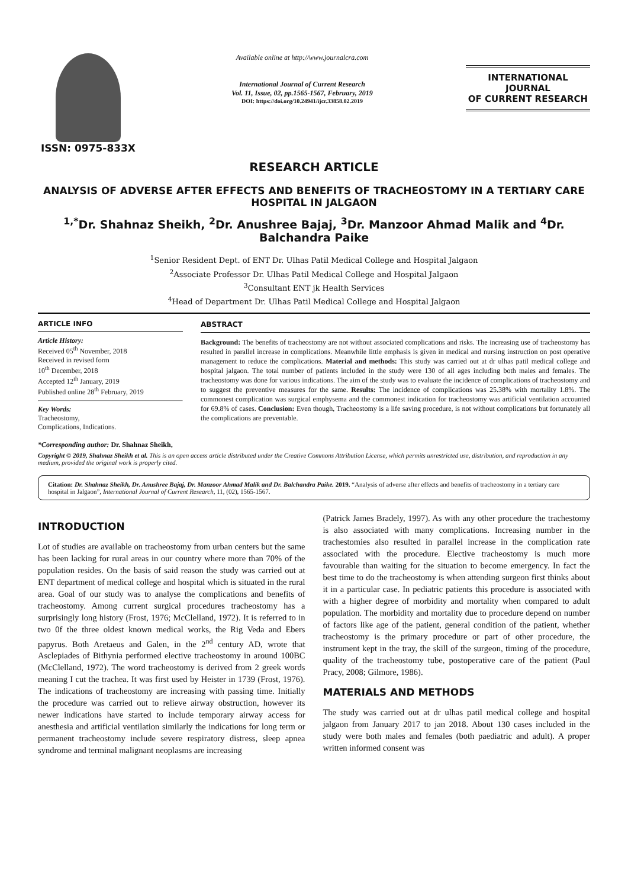ISSN: 0975-833X
Available online at http://www.journalcra.com
International Journal of Current Research
Vol. 11, Issue, 02, pp.1565-1567, February, 2019
DOI: https://doi.org/10.24941/ijcr.33858.02.2019
INTERNATIONAL JOURNAL
OF CURRENT RESEARCH
RESEARCH ARTICLE
ANALYSIS OF ADVERSE AFTER EFFECTS AND BENEFITS OF TRACHEOSTOMY IN A TERTIARY CARE HOSPITAL IN JALGAON
<sup>1,*</sup>Dr. Shahnaz Sheikh, <sup>2</sup>Dr. Anushree Bajaj, <sup>3</sup>Dr. Manzoor Ahmad Malik and <sup>4</sup>Dr. Balchandra Paike
<sup>1</sup> Senior Resident Dept. of ENT Dr. Ulhas Patil Medical College and Hospital Jalgaon
<sup>2</sup> Associate Professor Dr. Ulhas Patil Medical College and Hospital Jalgaon
<sup>3</sup> Consultant ENT jk Health Services
<sup>4</sup> Head of Department Dr. Ulhas Patil Medical College and Hospital Jalgaon
ARTICLE INFO
Article History:
Received 05<sup>th</sup> November, 2018
Received in revised form
10<sup>th</sup> December, 2018
Accepted 12<sup>th</sup> January, 2019
Published online 28<sup>th</sup> February, 2019
Key Words:
Tracheostomy,
Complications, Indications.
*Corresponding author: Dr. Shahnaz Sheikh,
ABSTRACT
Background: The benefits of tracheostomy are not without associated complications and risks. The increasing use of tracheostomy has resulted in parallel increase in complications. Meanwhile little emphasis is given in medical and nursing instruction on post operative management to reduce the complications. Material and methods: This study was carried out at dr ulhas patil medical college and hospital jalgaon. The total number of patients included in the study were 130 of all ages including both males and females. The tracheostomy was done for various indications. The aim of the study was to evaluate the incidence of complications of tracheostomy and to suggest the preventive measures for the same. Results: The incidence of complications was 25.38% with mortality 1.8%. The commonest complication was surgical emphysema and the commonest indication for tracheostomy was artificial ventilation accounted for 69.8% of cases. Conclusion: Even though, Tracheostomy is a life saving procedure, is not without complications but fortunately all the complications are preventable.
Copyright © 2019, Shahnaz Sheikh et al. This is an open access article distributed under the Creative Commons Attribution License, which permits unrestricted use, distribution, and reproduction in any medium, provided the original work is properly cited.
Citation: Dr. Shahnaz Sheikh, Dr. Anushree Bajaj, Dr. Manzoor Ahmad Malik and Dr. Balchandra Paike. 2019. “Analysis of adverse after effects and benefits of tracheostomy in a tertiary care hospital in Jalgaon”, International Journal of Current Research, 11, (02), 1565-1567.
INTRODUCTION
Lot of studies are available on tracheostomy from urban centers but the same has been lacking for rural areas in our country where more than 70% of the population resides. On the basis of said reason the study was carried out at ENT department of medical college and hospital which is situated in the rural area. Goal of our study was to analyse the complications and benefits of tracheostomy. Among current surgical procedures tracheostomy has a surprisingly long history (Frost, 1976; McClelland, 1972). It is referred to in two 0f the three oldest known medical works, the Rig Veda and Ebers papyrus. Both Aretaeus and Galen, in the 2<sup>nd</sup> century AD, wrote that Asclepiades of Bithynia performed elective tracheostomy in around 100BC (McClelland, 1972). The word tracheostomy is derived from 2 greek words meaning I cut the trachea. It was first used by Heister in 1739 (Frost, 1976). The indications of tracheostomy are increasing with passing time. Initially the procedure was carried out to relieve airway obstruction, however its newer indications have started to include temporary airway access for anesthesia and artificial ventilation similarly the indications for long term or permanent tracheostomy include severe respiratory distress, sleep apnea syndrome and terminal malignant neoplasms are increasing
(Patrick James Bradely, 1997). As with any other procedure the trachestomy is also associated with many complications. Increasing number in the trachestomies also resulted in parallel increase in the complication rate associated with the procedure. Elective tracheostomy is much more favourable than waiting for the situation to become emergency. In fact the best time to do the tracheostomy is when attending surgeon first thinks about it in a particular case. In pediatric patients this procedure is associated with with a higher degree of morbidity and mortality when compared to adult population. The morbidity and mortality due to procedure depend on number of factors like age of the patient, general condition of the patient, whether tracheostomy is the primary procedure or part of other procedure, the instrument kept in the tray, the skill of the surgeon, timing of the procedure, quality of the tracheostomy tube, postoperative care of the patient (Paul Pracy, 2008; Gilmore, 1986).
MATERIALS AND METHODS
The study was carried out at dr ulhas patil medical college and hospital jalgaon from January 2017 to jan 2018. About 130 cases included in the study were both males and females (both paediatric and adult). A proper written informed consent was